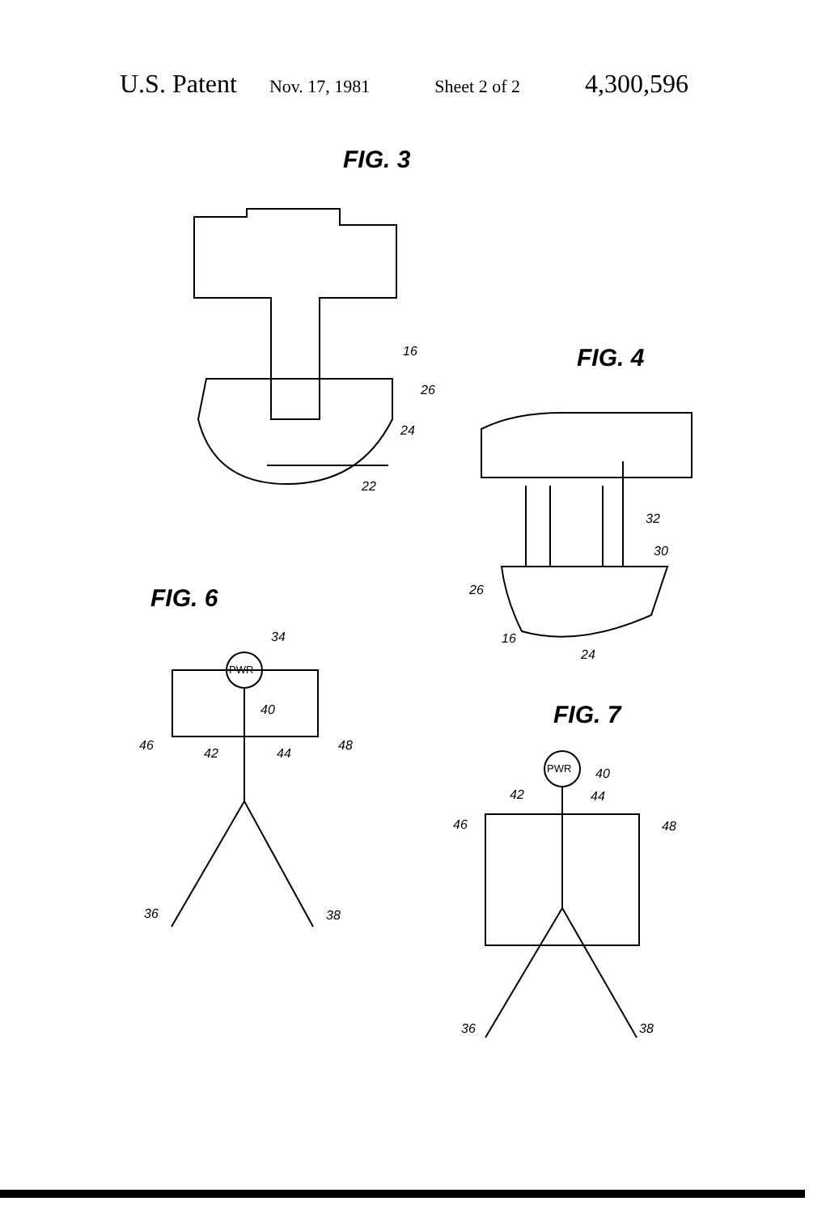U.S. Patent Nov. 17, 1981 Sheet 2 of 2 4,300,596
FIG. 3
FIG. 4
FIG. 6
FIG. 7
16
26
24
22
32
30
26
16
24
34
PWR
40
46
42 44
48
36 38
PWR 40
42 44
46 48
36 38